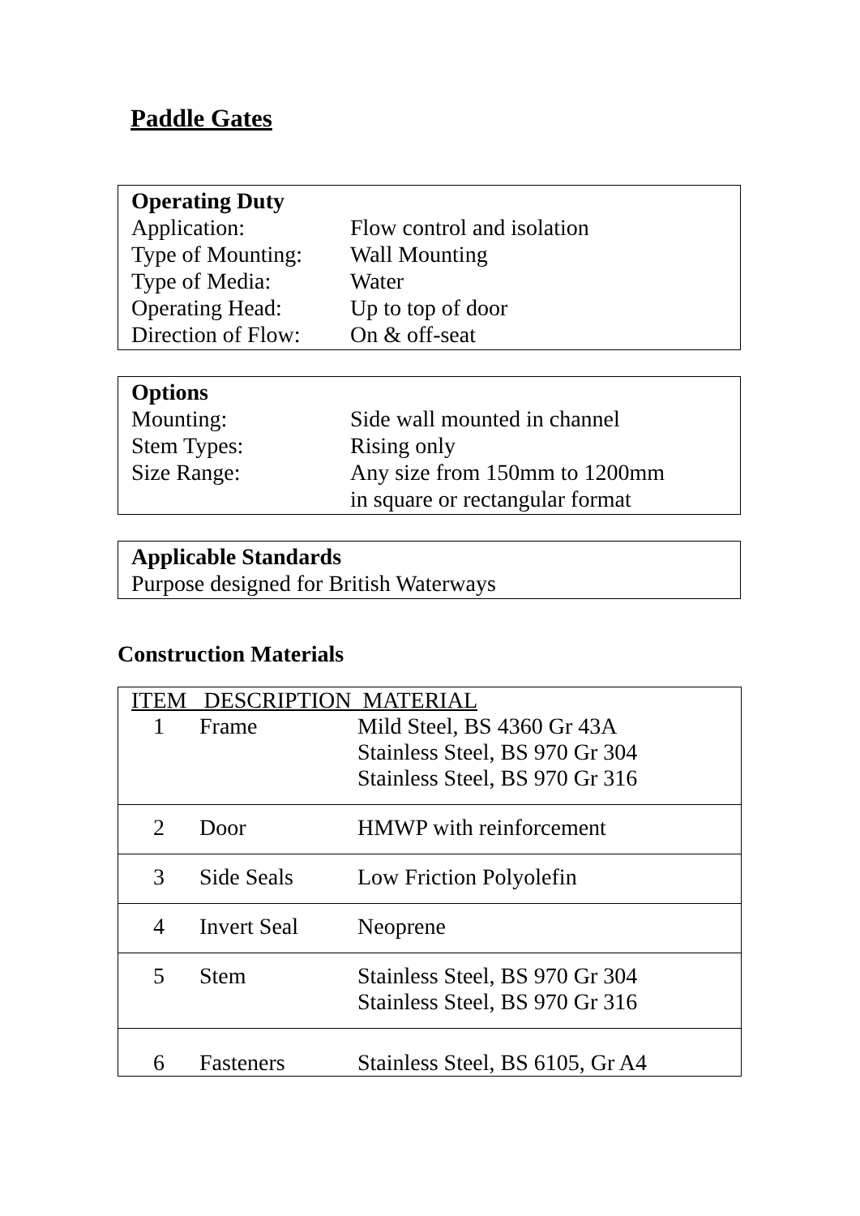Paddle Gates
Operating Duty
| Application: | Flow control and isolation |
| Type of Mounting: | Wall Mounting |
| Type of Media: | Water |
| Operating Head: | Up to top of door |
| Direction of Flow: | On & off-seat |
Options
| Mounting: | Side wall mounted in channel |
| Stem Types: | Rising only |
| Size Range: | Any size from 150mm to 1200mm |
| | in square or rectangular format |
Applicable Standards
Purpose designed for British Waterways
Construction Materials
| ITEM DESCRIPTION MATERIAL | | |
| --- | --- | --- |
| 1 | Frame | Mild Steel, BS 4360 Gr 43A Stainless Steel, BS 970 Gr 304 Stainless Steel, BS 970 Gr 316 |
| 2 | Door | HMWP with reinforcement |
| 3 | Side Seals | Low Friction Polyolefin |
| 4 | Invert Seal | Neoprene |
| 5 | Stem | Stainless Steel, BS 970 Gr 304 Stainless Steel, BS 970 Gr 316 |
| 6 | Fasteners | Stainless Steel, BS 6105, Gr A4 |